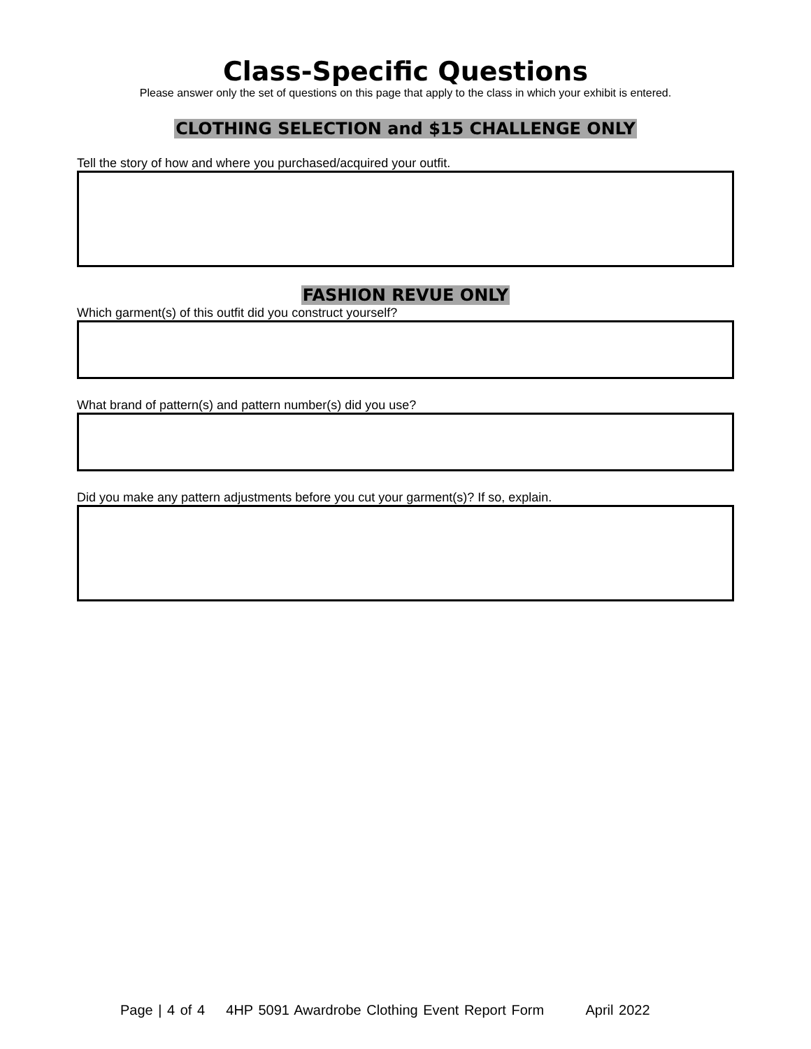Class-Specific Questions
Please answer only the set of questions on this page that apply to the class in which your exhibit is entered.
CLOTHING SELECTION and $15 CHALLENGE ONLY
Tell the story of how and where you purchased/acquired your outfit.
FASHION REVUE ONLY
Which garment(s) of this outfit did you construct yourself?
What brand of pattern(s) and pattern number(s) did you use?
Did you make any pattern adjustments before you cut your garment(s)? If so, explain.
Page | 4 of 4 4HP 5091 Awardrobe Clothing Event Report Form April 2022